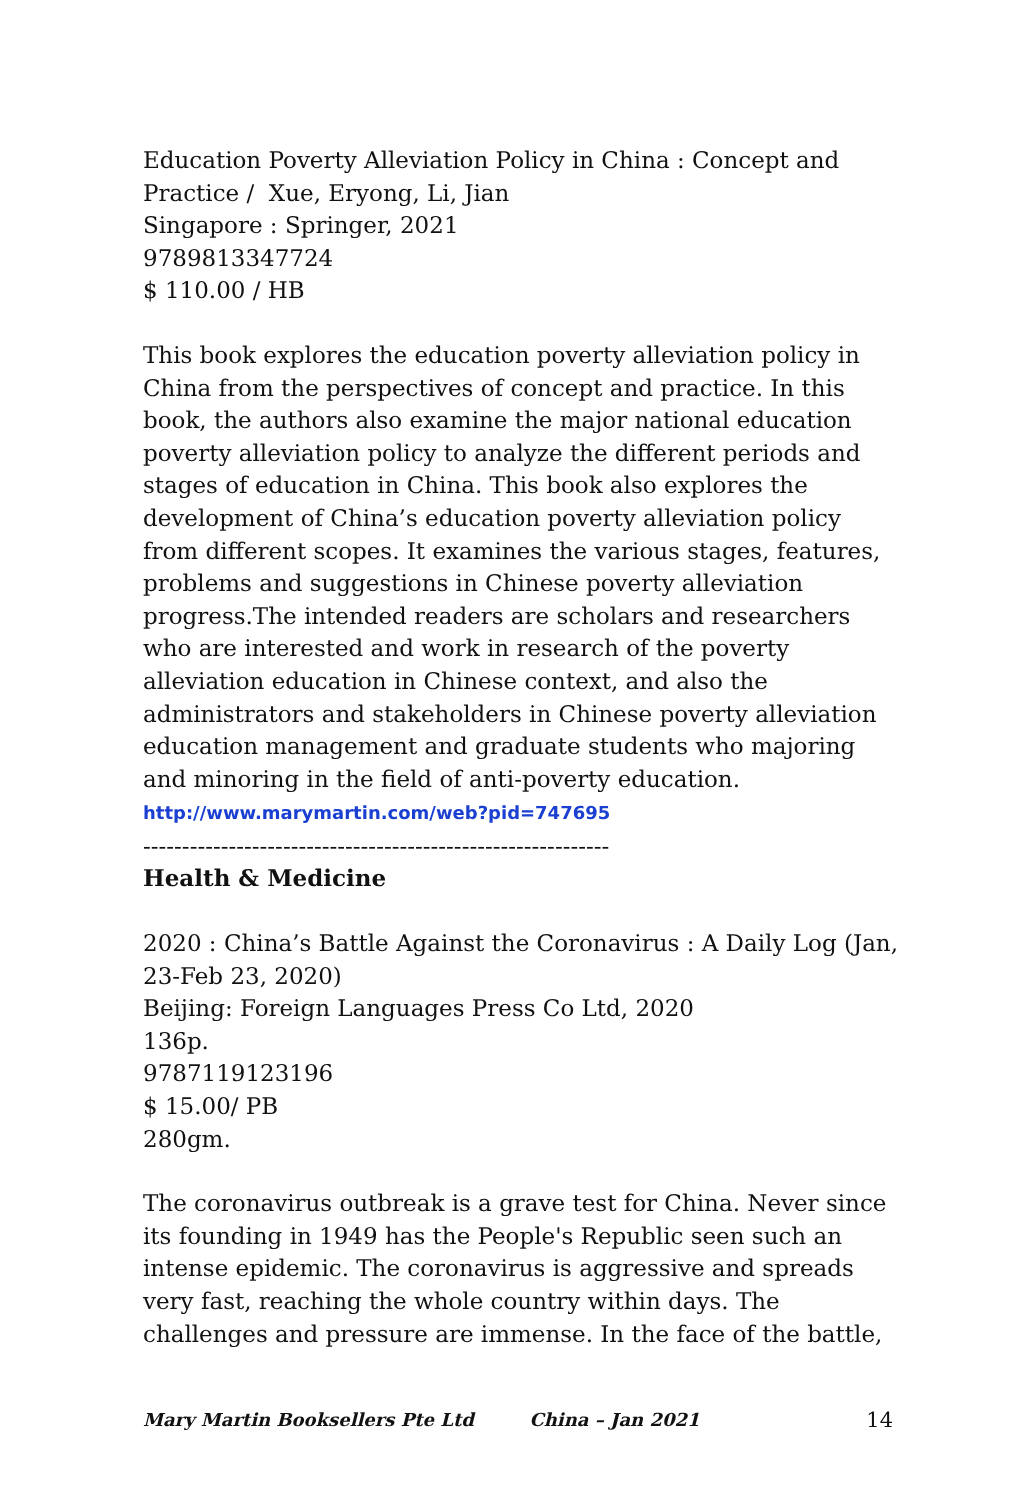Education Poverty Alleviation Policy in China : Concept and Practice / Xue, Eryong, Li, Jian
Singapore : Springer, 2021
9789813347724
$ 110.00 / HB
This book explores the education poverty alleviation policy in China from the perspectives of concept and practice. In this book, the authors also examine the major national education poverty alleviation policy to analyze the different periods and stages of education in China. This book also explores the development of China’s education poverty alleviation policy from different scopes. It examines the various stages, features, problems and suggestions in Chinese poverty alleviation progress.The intended readers are scholars and researchers who are interested and work in research of the poverty alleviation education in Chinese context, and also the administrators and stakeholders in Chinese poverty alleviation education management and graduate students who majoring and minoring in the field of anti-poverty education.
http://www.marymartin.com/web?pid=747695
------------------------------------------------------------
Health & Medicine
2020 : China’s Battle Against the Coronavirus : A Daily Log (Jan, 23-Feb 23, 2020)
Beijing: Foreign Languages Press Co Ltd, 2020
136p.
9787119123196
$ 15.00/ PB
280gm.
The coronavirus outbreak is a grave test for China. Never since its founding in 1949 has the People's Republic seen such an intense epidemic. The coronavirus is aggressive and spreads very fast, reaching the whole country within days. The challenges and pressure are immense. In the face of the battle,
Mary Martin Booksellers Pte Ltd China – Jan 2021 14